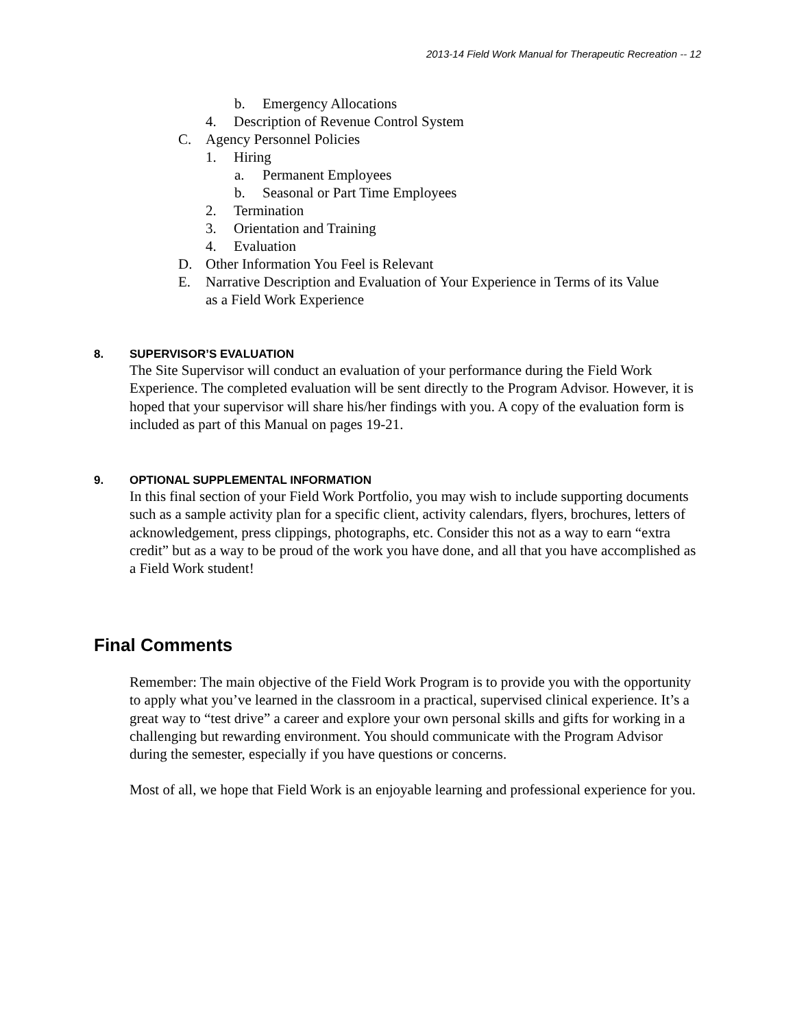2013-14 Field Work Manual for Therapeutic Recreation -- 12
b. Emergency Allocations
4. Description of Revenue Control System
C. Agency Personnel Policies
1. Hiring
a. Permanent Employees
b. Seasonal or Part Time Employees
2. Termination
3. Orientation and Training
4. Evaluation
D. Other Information You Feel is Relevant
E. Narrative Description and Evaluation of Your Experience in Terms of its Value
as a Field Work Experience
8. SUPERVISOR’S EVALUATION
The Site Supervisor will conduct an evaluation of your performance during the Field Work Experience. The completed evaluation will be sent directly to the Program Advisor. However, it is hoped that your supervisor will share his/her findings with you. A copy of the evaluation form is included as part of this Manual on pages 19-21.
9. OPTIONAL SUPPLEMENTAL INFORMATION
In this final section of your Field Work Portfolio, you may wish to include supporting documents such as a sample activity plan for a specific client, activity calendars, flyers, brochures, letters of acknowledgement, press clippings, photographs, etc. Consider this not as a way to earn “extra credit” but as a way to be proud of the work you have done, and all that you have accomplished as a Field Work student!
Final Comments
Remember: The main objective of the Field Work Program is to provide you with the opportunity to apply what you’ve learned in the classroom in a practical, supervised clinical experience. It’s a great way to “test drive” a career and explore your own personal skills and gifts for working in a challenging but rewarding environment. You should communicate with the Program Advisor during the semester, especially if you have questions or concerns.
Most of all, we hope that Field Work is an enjoyable learning and professional experience for you.